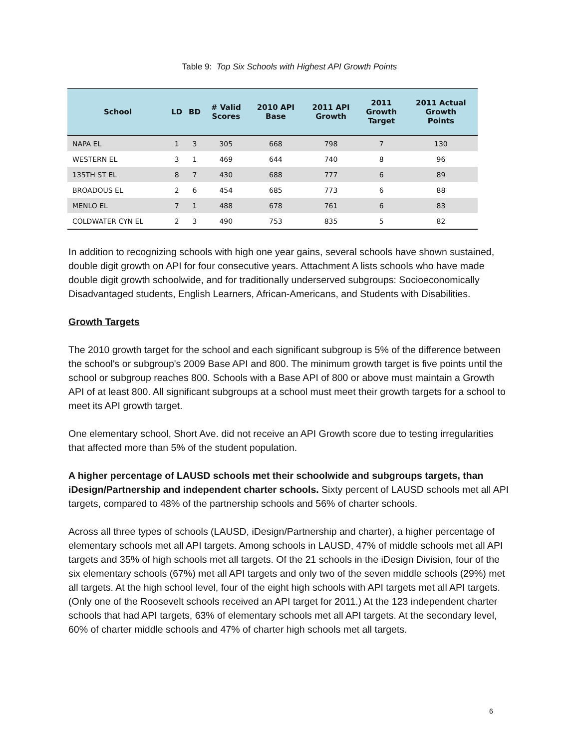Table 9: Top Six Schools with Highest API Growth Points
| School | LD | BD | # Valid Scores | 2010 API Base | 2011 API Growth | 2011 Growth Target | 2011 Actual Growth Points |
| --- | --- | --- | --- | --- | --- | --- | --- |
| NAPA EL | 1 | 3 | 305 | 668 | 798 | 7 | 130 |
| WESTERN EL | 3 | 1 | 469 | 644 | 740 | 8 | 96 |
| 135TH ST EL | 8 | 7 | 430 | 688 | 777 | 6 | 89 |
| BROADOUS EL | 2 | 6 | 454 | 685 | 773 | 6 | 88 |
| MENLO EL | 7 | 1 | 488 | 678 | 761 | 6 | 83 |
| COLDWATER CYN EL | 2 | 3 | 490 | 753 | 835 | 5 | 82 |
In addition to recognizing schools with high one year gains, several schools have shown sustained, double digit growth on API for four consecutive years. Attachment A lists schools who have made double digit growth schoolwide, and for traditionally underserved subgroups: Socioeconomically Disadvantaged students, English Learners, African-Americans, and Students with Disabilities.
Growth Targets
The 2010 growth target for the school and each significant subgroup is 5% of the difference between the school's or subgroup's 2009 Base API and 800. The minimum growth target is five points until the school or subgroup reaches 800. Schools with a Base API of 800 or above must maintain a Growth API of at least 800. All significant subgroups at a school must meet their growth targets for a school to meet its API growth target.
One elementary school, Short Ave. did not receive an API Growth score due to testing irregularities that affected more than 5% of the student population.
A higher percentage of LAUSD schools met their schoolwide and subgroups targets, than iDesign/Partnership and independent charter schools. Sixty percent of LAUSD schools met all API targets, compared to 48% of the partnership schools and 56% of charter schools.
Across all three types of schools (LAUSD, iDesign/Partnership and charter), a higher percentage of elementary schools met all API targets. Among schools in LAUSD, 47% of middle schools met all API targets and 35% of high schools met all targets. Of the 21 schools in the iDesign Division, four of the six elementary schools (67%) met all API targets and only two of the seven middle schools (29%) met all targets. At the high school level, four of the eight high schools with API targets met all API targets. (Only one of the Roosevelt schools received an API target for 2011.) At the 123 independent charter schools that had API targets, 63% of elementary schools met all API targets. At the secondary level, 60% of charter middle schools and 47% of charter high schools met all targets.
6